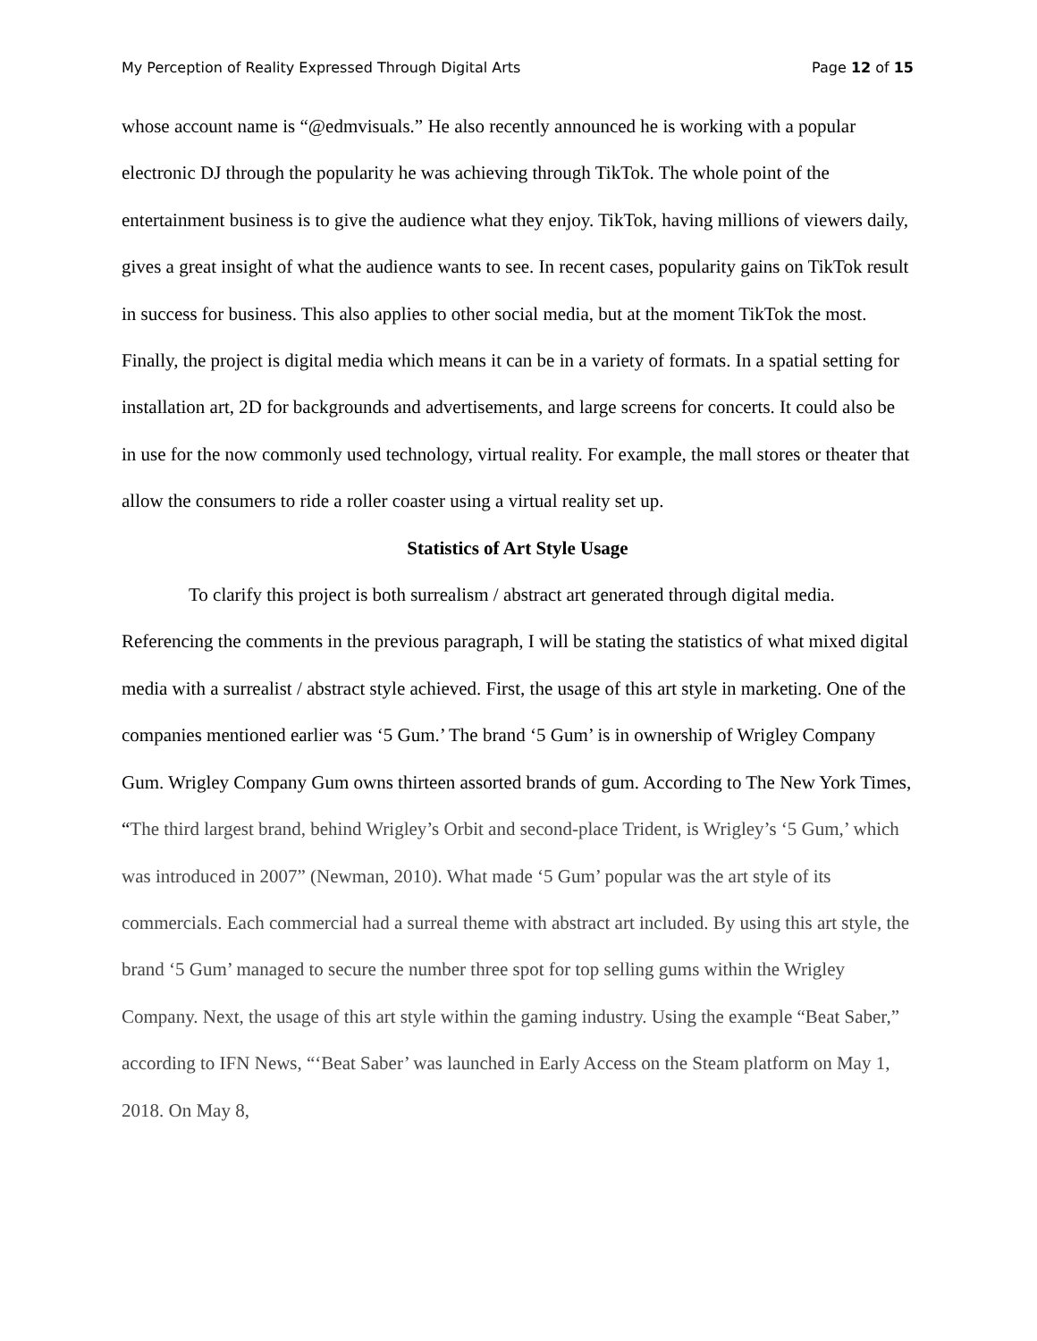My Perception of Reality Expressed Through Digital Arts Page 12 of 15
whose account name is “@edmvisuals.” He also recently announced he is working with a popular electronic DJ through the popularity he was achieving through TikTok. The whole point of the entertainment business is to give the audience what they enjoy. TikTok, having millions of viewers daily, gives a great insight of what the audience wants to see. In recent cases, popularity gains on TikTok result in success for business. This also applies to other social media, but at the moment TikTok the most. Finally, the project is digital media which means it can be in a variety of formats. In a spatial setting for installation art, 2D for backgrounds and advertisements, and large screens for concerts. It could also be in use for the now commonly used technology, virtual reality. For example, the mall stores or theater that allow the consumers to ride a roller coaster using a virtual reality set up.
Statistics of Art Style Usage
To clarify this project is both surrealism / abstract art generated through digital media. Referencing the comments in the previous paragraph, I will be stating the statistics of what mixed digital media with a surrealist / abstract style achieved. First, the usage of this art style in marketing. One of the companies mentioned earlier was ‘5 Gum.’ The brand ‘5 Gum’ is in ownership of Wrigley Company Gum. Wrigley Company Gum owns thirteen assorted brands of gum. According to The New York Times, “The third largest brand, behind Wrigley’s Orbit and second-place Trident, is Wrigley’s ‘5 Gum,’ which was introduced in 2007” (Newman, 2010). What made ‘5 Gum’ popular was the art style of its commercials. Each commercial had a surreal theme with abstract art included. By using this art style, the brand ‘5 Gum’ managed to secure the number three spot for top selling gums within the Wrigley Company. Next, the usage of this art style within the gaming industry. Using the example “Beat Saber,” according to IFN News, “‘Beat Saber’ was launched in Early Access on the Steam platform on May 1, 2018. On May 8,